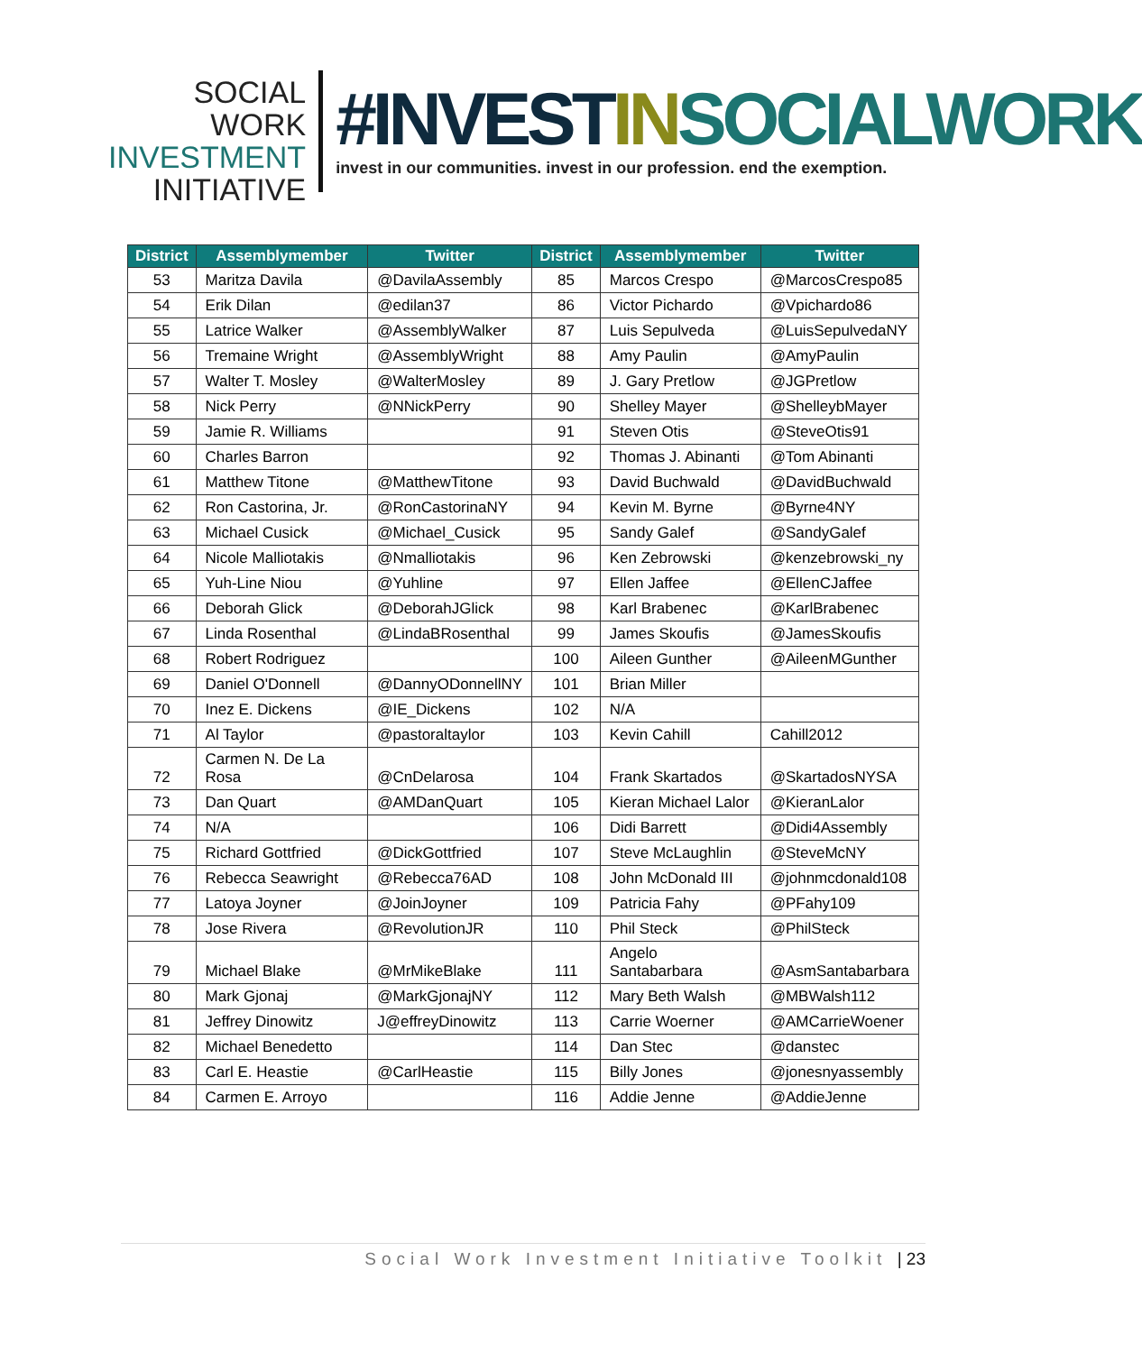SOCIAL WORK
INVESTMENT
INITIATIVE
#INVEST IN SOCIALWORK
invest in our communities. invest in our profession. end the exemption.
| District | Assemblymember | Twitter | District | Assemblymember | Twitter |
| --- | --- | --- | --- | --- | --- |
| 53 | Maritza Davila | @DavilaAssembly | 85 | Marcos Crespo | @MarcosCrespo85 |
| 54 | Erik Dilan | @edilan37 | 86 | Victor Pichardo | @Vpichardo86 |
| 55 | Latrice Walker | @AssemblyWalker | 87 | Luis Sepulveda | @LuisSepulvedaNY |
| 56 | Tremaine Wright | @AssemblyWright | 88 | Amy Paulin | @AmyPaulin |
| 57 | Walter T. Mosley | @WalterMosley | 89 | J. Gary Pretlow | @JGPretlow |
| 58 | Nick Perry | @NNickPerry | 90 | Shelley Mayer | @ShelleybMayer |
| 59 | Jamie R. Williams | | 91 | Steven Otis | @SteveOtis91 |
| 60 | Charles Barron | | 92 | Thomas J. Abinanti | @Tom Abinanti |
| 61 | Matthew Titone | @MatthewTitone | 93 | David Buchwald | @DavidBuchwald |
| 62 | Ron Castorina, Jr. | @RonCastorinaNY | 94 | Kevin M. Byrne | @Byrne4NY |
| 63 | Michael Cusick | @Michael_Cusick | 95 | Sandy Galef | @SandyGalef |
| 64 | Nicole Malliotakis | @Nmalliotakis | 96 | Ken Zebrowski | @kenzebrowski_ny |
| 65 | Yuh-Line Niou | @Yuhline | 97 | Ellen Jaffee | @EllenCJaffee |
| 66 | Deborah Glick | @DeborahJGlick | 98 | Karl Brabenec | @KarlBrabenec |
| 67 | Linda Rosenthal | @LindaBRosenthal | 99 | James Skoufis | @JamesSkoufis |
| 68 | Robert Rodriguez | | 100 | Aileen Gunther | @AileenMGunther |
| 69 | Daniel O'Donnell | @DannyODonnellNY | 101 | Brian Miller | |
| 70 | Inez E. Dickens | @IE_Dickens | 102 | N/A | |
| 71 | Al Taylor | @pastoraltaylor | 103 | Kevin Cahill | Cahill2012 |
| 72 | Carmen N. De La Rosa | @CnDelarosa | 104 | Frank Skartados | @SkartadosNYSA |
| 73 | Dan Quart | @AMDanQuart | 105 | Kieran Michael Lalor | @KieranLalor |
| 74 | N/A | | 106 | Didi Barrett | @Didi4Assembly |
| 75 | Richard Gottfried | @DickGottfried | 107 | Steve McLaughlin | @SteveMcNY |
| 76 | Rebecca Seawright | @Rebecca76AD | 108 | John McDonald III | @johnmcdonald108 |
| 77 | Latoya Joyner | @JoinJoyner | 109 | Patricia Fahy | @PFahy109 |
| 78 | Jose Rivera | @RevolutionJR | 110 | Phil Steck | @PhilSteck |
| 79 | Michael Blake | @MrMikeBlake | 111 | Angelo Santabarbara | @AsmSantabarbara |
| 80 | Mark Gjonaj | @MarkGjonajNY | 112 | Mary Beth Walsh | @MBWalsh112 |
| 81 | Jeffrey Dinowitz | J@effreyDinowitz | 113 | Carrie Woerner | @AMCarrieWoener |
| 82 | Michael Benedetto | | 114 | Dan Stec | @danstec |
| 83 | Carl E. Heastie | @CarlHeastie | 115 | Billy Jones | @jonesnyassembly |
| 84 | Carmen E. Arroyo | | 116 | Addie Jenne | @AddieJenne |
Social Work Investment Initiative Toolkit | 23